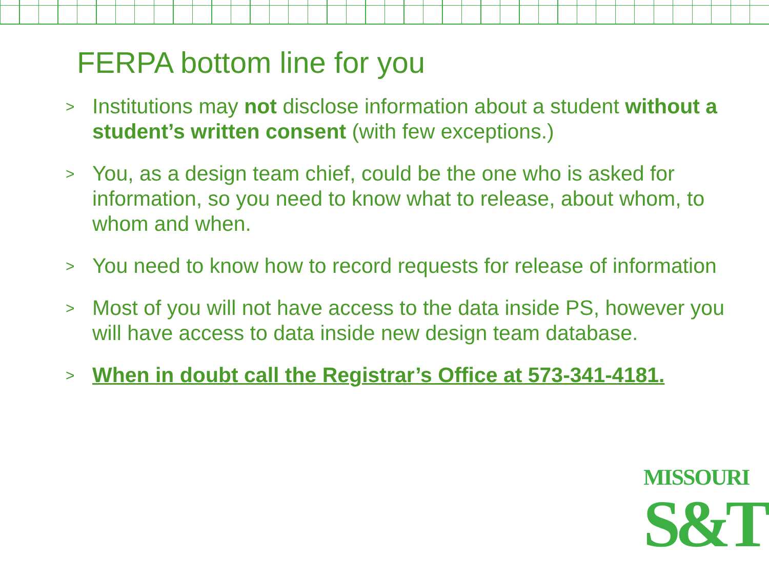FERPA bottom line for you
> Institutions may not disclose information about a student without a student’s written consent (with few exceptions.)
> You, as a design team chief, could be the one who is asked for information, so you need to know what to release, about whom, to whom and when.
> You need to know how to record requests for release of information
> Most of you will not have access to the data inside PS, however you will have access to data inside new design team database.
> When in doubt call the Registrar’s Office at 573-341-4181.
MISSOURI
S&T